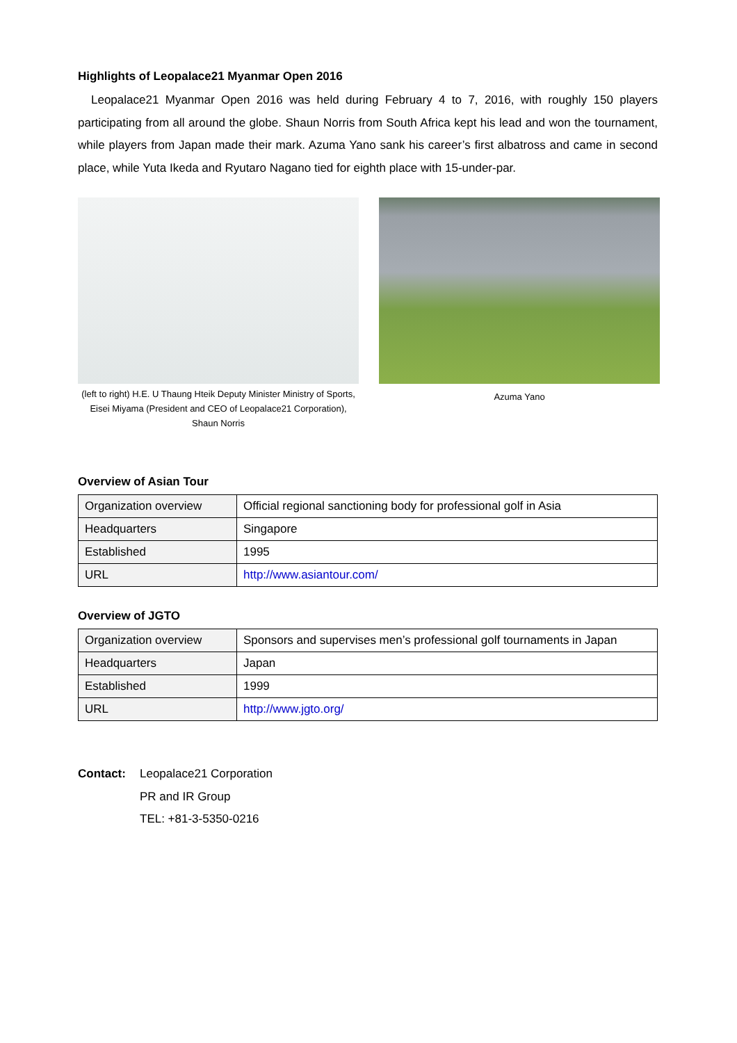Highlights of Leopalace21 Myanmar Open 2016
Leopalace21 Myanmar Open 2016 was held during February 4 to 7, 2016, with roughly 150 players participating from all around the globe. Shaun Norris from South Africa kept his lead and won the tournament, while players from Japan made their mark. Azuma Yano sank his career’s first albatross and came in second place, while Yuta Ikeda and Ryutaro Nagano tied for eighth place with 15-under-par.
(left to right) H.E. U Thaung Hteik Deputy Minister Ministry of Sports, Eisei Miyama (President and CEO of Leopalace21 Corporation), Shaun Norris
Azuma Yano
Overview of Asian Tour
| Organization overview | Official regional sanctioning body for professional golf in Asia |
| Headquarters | Singapore |
| Established | 1995 |
| URL | http://www.asiantour.com/ |
Overview of JGTO
| Organization overview | Sponsors and supervises men’s professional golf tournaments in Japan |
| Headquarters | Japan |
| Established | 1999 |
| URL | http://www.jgto.org/ |
Contact: Leopalace21 Corporation
PR and IR Group
TEL: +81-3-5350-0216